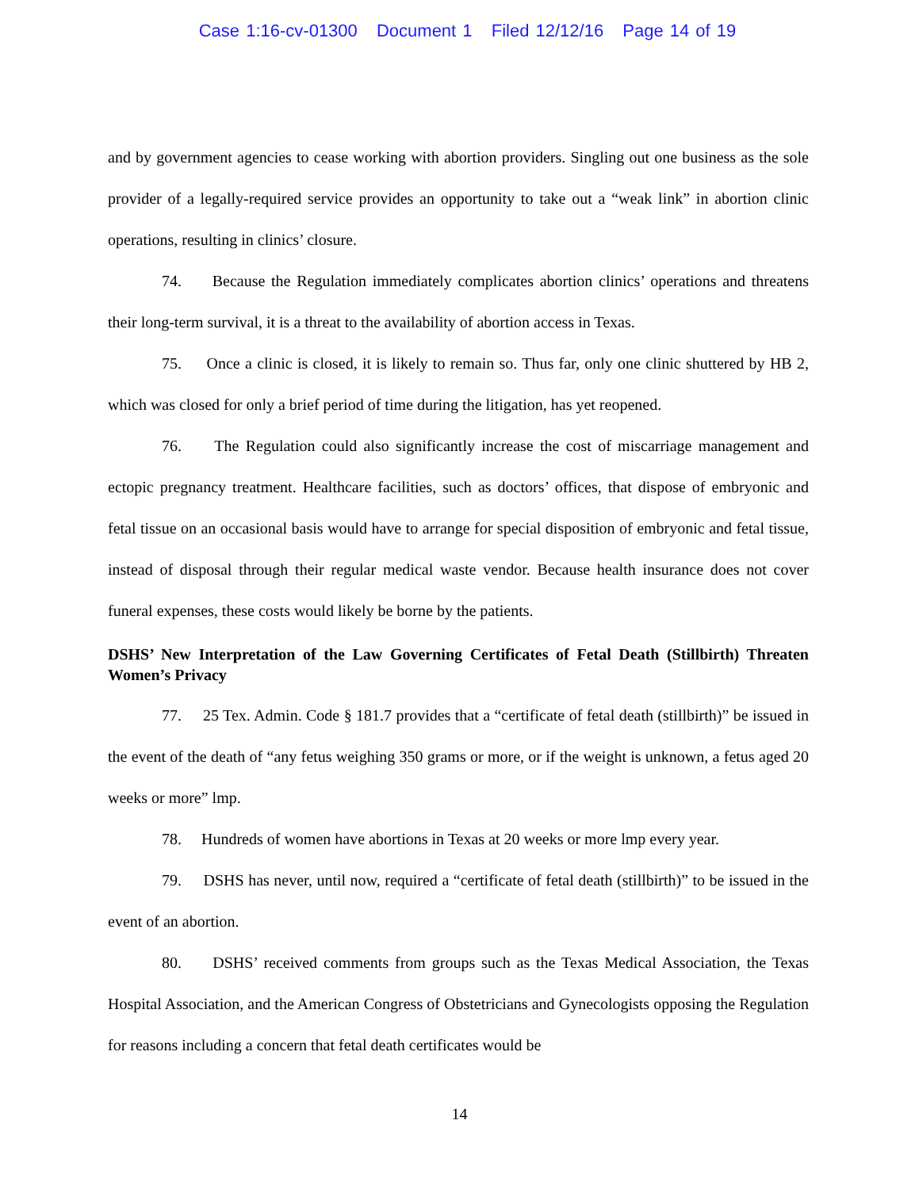Case 1:16-cv-01300 Document 1 Filed 12/12/16 Page 14 of 19
and by government agencies to cease working with abortion providers. Singling out one business as the sole provider of a legally-required service provides an opportunity to take out a “weak link” in abortion clinic operations, resulting in clinics’ closure.
74. Because the Regulation immediately complicates abortion clinics’ operations and threatens their long-term survival, it is a threat to the availability of abortion access in Texas.
75. Once a clinic is closed, it is likely to remain so. Thus far, only one clinic shuttered by HB 2, which was closed for only a brief period of time during the litigation, has yet reopened.
76. The Regulation could also significantly increase the cost of miscarriage management and ectopic pregnancy treatment. Healthcare facilities, such as doctors’ offices, that dispose of embryonic and fetal tissue on an occasional basis would have to arrange for special disposition of embryonic and fetal tissue, instead of disposal through their regular medical waste vendor. Because health insurance does not cover funeral expenses, these costs would likely be borne by the patients.
DSHS’ New Interpretation of the Law Governing Certificates of Fetal Death (Stillbirth) Threaten Women’s Privacy
77. 25 Tex. Admin. Code § 181.7 provides that a “certificate of fetal death (stillbirth)” be issued in the event of the death of “any fetus weighing 350 grams or more, or if the weight is unknown, a fetus aged 20 weeks or more” lmp.
78. Hundreds of women have abortions in Texas at 20 weeks or more lmp every year.
79. DSHS has never, until now, required a “certificate of fetal death (stillbirth)” to be issued in the event of an abortion.
80. DSHS’ received comments from groups such as the Texas Medical Association, the Texas Hospital Association, and the American Congress of Obstetricians and Gynecologists opposing the Regulation for reasons including a concern that fetal death certificates would be
14